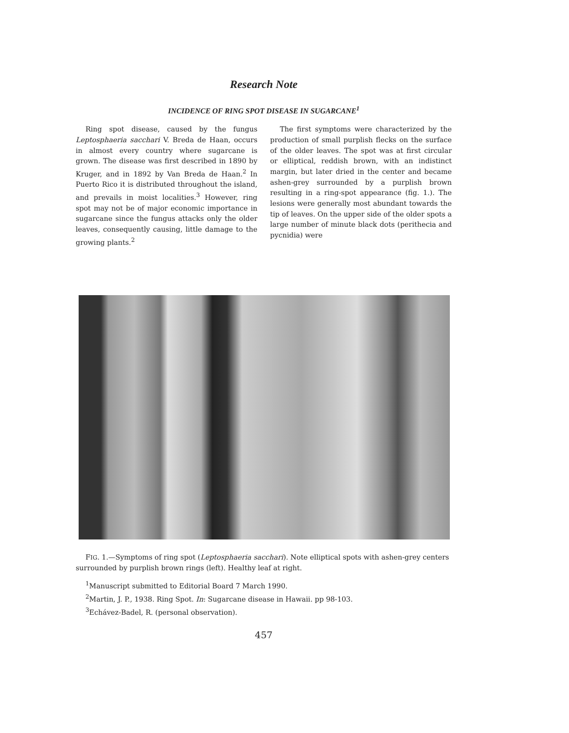Research Note
INCIDENCE OF RING SPOT DISEASE IN SUGARCANE<sup>1</sup>
Ring spot disease, caused by the fungus Leptosphaeria sacchari V. Breda de Haan, occurs in almost every country where sugarcane is grown. The disease was first described in 1890 by Kruger, and in 1892 by Van Breda de Haan.<sup>2</sup> In Puerto Rico it is distributed throughout the island, and prevails in moist localities.<sup>3</sup> However, ring spot may not be of major economic importance in sugarcane since the fungus attacks only the older leaves, consequently causing, little damage to the growing plants.<sup>2</sup>
The first symptoms were characterized by the production of small purplish flecks on the surface of the older leaves. The spot was at first circular or elliptical, reddish brown, with an indistinct margin, but later dried in the center and became ashen-grey surrounded by a purplish brown resulting in a ring-spot appearance (fig. 1.). The lesions were generally most abundant towards the tip of leaves. On the upper side of the older spots a large number of minute black dots (perithecia and pycnidia) were
FIG. 1.—Symptoms of ring spot (Leptosphaeria sacchari). Note elliptical spots with ashen-grey centers surrounded by purplish brown rings (left). Healthy leaf at right.
<sup>1</sup> Manuscript submitted to Editorial Board 7 March 1990.
<sup>2</sup> Martin, J. P., 1938. Ring Spot. In: Sugarcane disease in Hawaii. pp 98-103.
<sup>3</sup> Echávez-Badel, R. (personal observation).
457